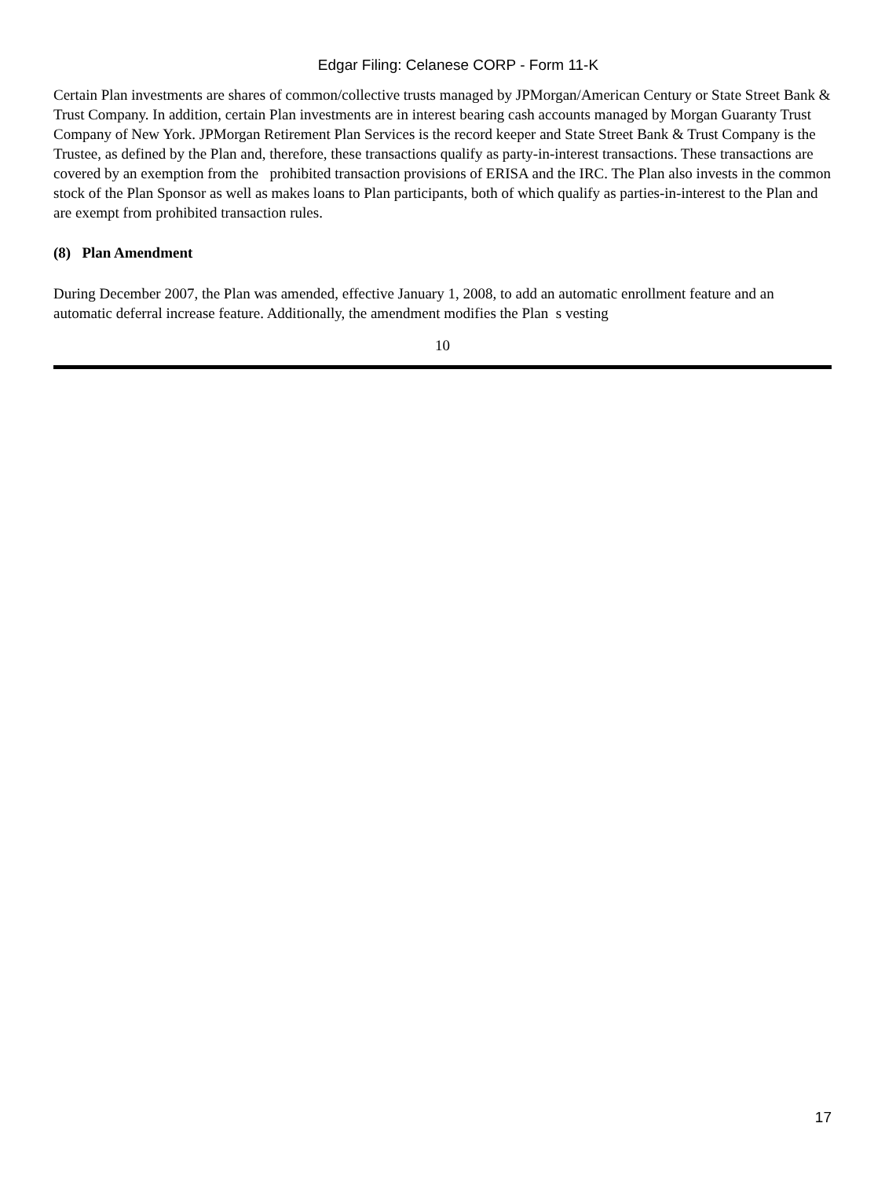Edgar Filing: Celanese CORP - Form 11-K
Certain Plan investments are shares of common/collective trusts managed by JPMorgan/American Century or State Street Bank & Trust Company. In addition, certain Plan investments are in interest bearing cash accounts managed by Morgan Guaranty Trust Company of New York. JPMorgan Retirement Plan Services is the record keeper and State Street Bank & Trust Company is the Trustee, as defined by the Plan and, therefore, these transactions qualify as party-in-interest transactions. These transactions are covered by an exemption from the prohibited transaction provisions of ERISA and the IRC. The Plan also invests in the common stock of the Plan Sponsor as well as makes loans to Plan participants, both of which qualify as parties-in-interest to the Plan and are exempt from prohibited transaction rules.
(8) Plan Amendment
During December 2007, the Plan was amended, effective January 1, 2008, to add an automatic enrollment feature and an automatic deferral increase feature. Additionally, the amendment modifies the Plan s vesting
10
17